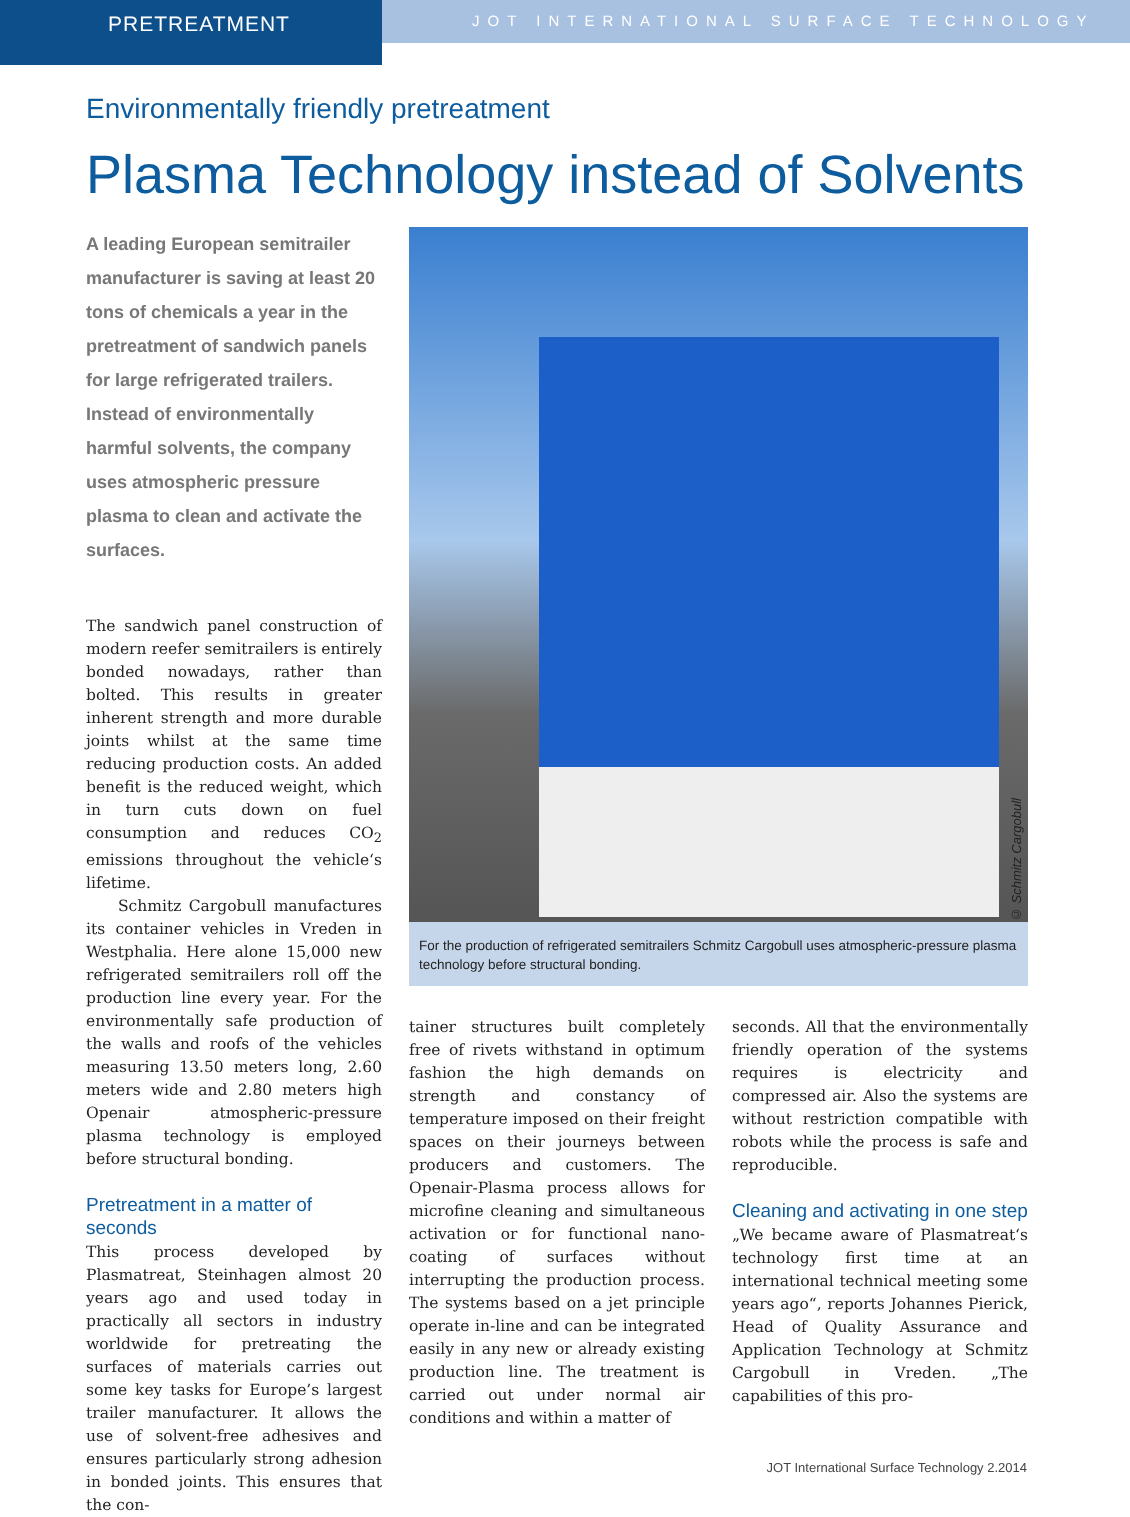PRETREATMENT
JOT INTERNATIONAL SURFACE TECHNOLOGY
Environmentally friendly pretreatment
Plasma Technology instead of Solvents
A leading European semitrailer manufacturer is saving at least 20 tons of chemicals a year in the pretreatment of sandwich panels for large refrigerated trailers. Instead of environmentally harmful solvents, the company uses atmospheric pressure plasma to clean and activate the surfaces.
The sandwich panel construction of modern reefer semitrailers is entirely bonded nowadays, rather than bolted. This results in greater inherent strength and more durable joints whilst at the same time reducing production costs. An added benefit is the reduced weight, which in turn cuts down on fuel consumption and reduces CO<sub>2</sub> emissions throughout the vehicle‘s lifetime.
Schmitz Cargobull manufactures its container vehicles in Vreden in Westphalia. Here alone 15,000 new refrigerated semitrailers roll off the production line every year. For the environmentally safe production of the walls and roofs of the vehicles measuring 13.50 meters long, 2.60 meters wide and 2.80 meters high Openair atmospheric-pressure plasma technology is employed before structural bonding.
Pretreatment in a matter of seconds
This process developed by Plasmatreat, Steinhagen almost 20 years ago and used today in practically all sectors in industry worldwide for pretreating the surfaces of materials carries out some key tasks for Europe’s largest trailer manufacturer. It allows the use of solvent-free adhesives and ensures particularly strong adhesion in bonded joints. This ensures that the con-
© Schmitz Cargobull
For the production of refrigerated semitrailers Schmitz Cargobull uses atmospheric-pressure plasma technology before structural bonding.
tainer structures built completely free of rivets withstand in optimum fashion the high demands on strength and constancy of temperature imposed on their freight spaces on their journeys between producers and customers. The Openair-Plasma process allows for microfine cleaning and simultaneous activation or for functional nano-coating of surfaces without interrupting the production process. The systems based on a jet principle operate in-line and can be integrated easily in any new or already existing production line. The treatment is carried out under normal air conditions and within a matter of
seconds. All that the environmentally friendly operation of the systems requires is electricity and compressed air. Also the systems are without restriction compatible with robots while the process is safe and reproducible.
Cleaning and activating in one step
„We became aware of Plasmatreat‘s technology first time at an international technical meeting some years ago“, reports Johannes Pierick, Head of Quality Assurance and Application Technology at Schmitz Cargobull in Vreden. „The capabilities of this pro-
JOT International Surface Technology 2.2014